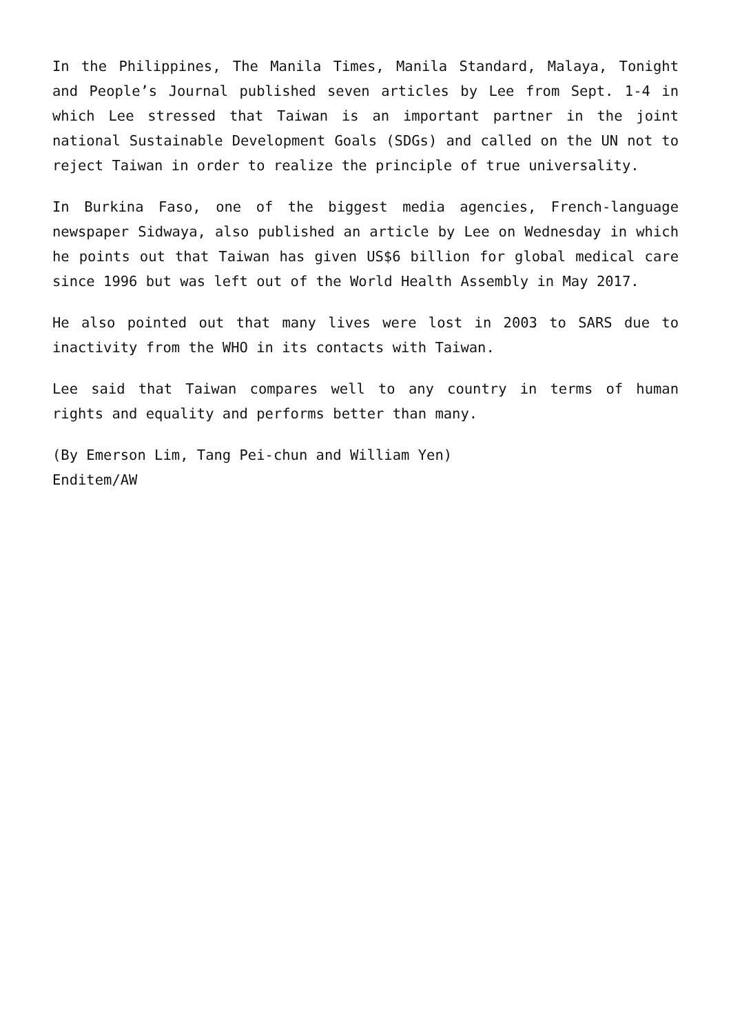In the Philippines, The Manila Times, Manila Standard, Malaya, Tonight and People’s Journal published seven articles by Lee from Sept. 1-4 in which Lee stressed that Taiwan is an important partner in the joint national Sustainable Development Goals (SDGs) and called on the UN not to reject Taiwan in order to realize the principle of true universality.
In Burkina Faso, one of the biggest media agencies, French-language newspaper Sidwaya, also published an article by Lee on Wednesday in which he points out that Taiwan has given US$6 billion for global medical care since 1996 but was left out of the World Health Assembly in May 2017.
He also pointed out that many lives were lost in 2003 to SARS due to inactivity from the WHO in its contacts with Taiwan.
Lee said that Taiwan compares well to any country in terms of human rights and equality and performs better than many.
(By Emerson Lim, Tang Pei-chun and William Yen)
Enditem/AW